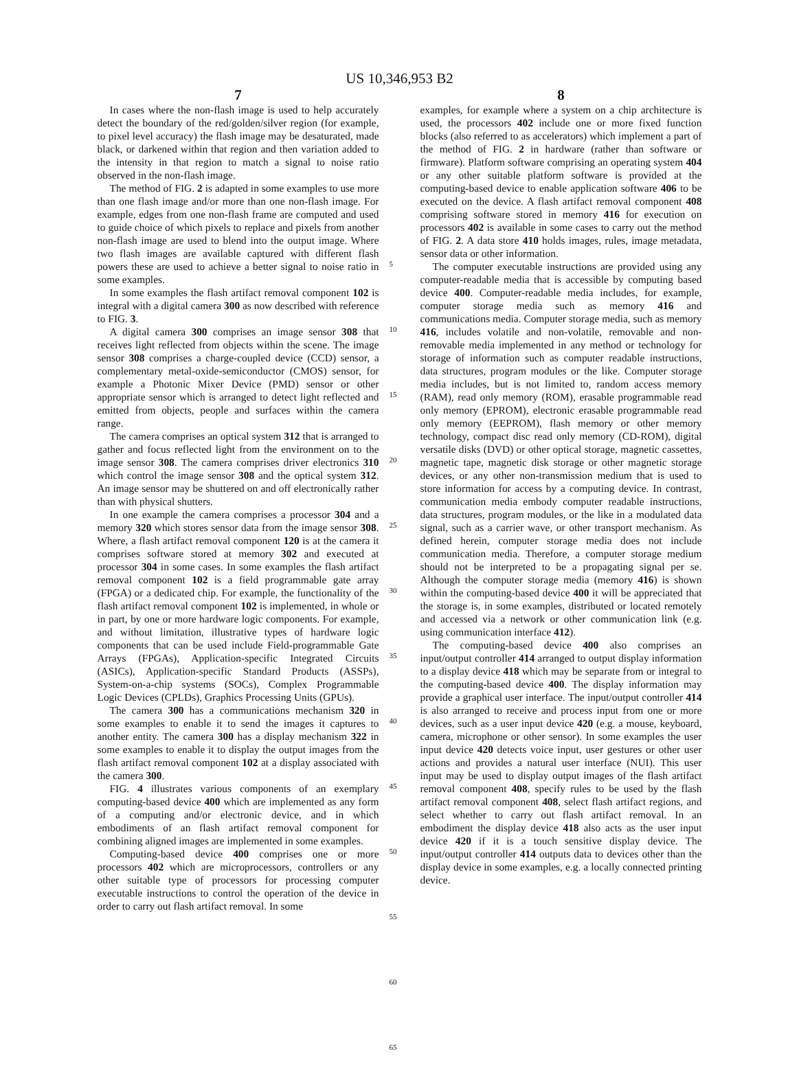US 10,346,953 B2
7
In cases where the non-flash image is used to help accurately detect the boundary of the red/golden/silver region (for example, to pixel level accuracy) the flash image may be desaturated, made black, or darkened within that region and then variation added to the intensity in that region to match a signal to noise ratio observed in the non-flash image.
The method of FIG. 2 is adapted in some examples to use more than one flash image and/or more than one non-flash image. For example, edges from one non-flash frame are computed and used to guide choice of which pixels to replace and pixels from another non-flash image are used to blend into the output image. Where two flash images are available captured with different flash powers these are used to achieve a better signal to noise ratio in some examples.
In some examples the flash artifact removal component 102 is integral with a digital camera 300 as now described with reference to FIG. 3.
A digital camera 300 comprises an image sensor 308 that receives light reflected from objects within the scene. The image sensor 308 comprises a charge-coupled device (CCD) sensor, a complementary metal-oxide-semiconductor (CMOS) sensor, for example a Photonic Mixer Device (PMD) sensor or other appropriate sensor which is arranged to detect light reflected and emitted from objects, people and surfaces within the camera range.
The camera comprises an optical system 312 that is arranged to gather and focus reflected light from the environment on to the image sensor 308. The camera comprises driver electronics 310 which control the image sensor 308 and the optical system 312. An image sensor may be shuttered on and off electronically rather than with physical shutters.
In one example the camera comprises a processor 304 and a memory 320 which stores sensor data from the image sensor 308. Where, a flash artifact removal component 120 is at the camera it comprises software stored at memory 302 and executed at processor 304 in some cases. In some examples the flash artifact removal component 102 is a field programmable gate array (FPGA) or a dedicated chip. For example, the functionality of the flash artifact removal component 102 is implemented, in whole or in part, by one or more hardware logic components. For example, and without limitation, illustrative types of hardware logic components that can be used include Field-programmable Gate Arrays (FPGAs), Application-specific Integrated Circuits (ASICs), Application-specific Standard Products (ASSPs), System-on-a-chip systems (SOCs), Complex Programmable Logic Devices (CPLDs), Graphics Processing Units (GPUs).
The camera 300 has a communications mechanism 320 in some examples to enable it to send the images it captures to another entity. The camera 300 has a display mechanism 322 in some examples to enable it to display the output images from the flash artifact removal component 102 at a display associated with the camera 300.
FIG. 4 illustrates various components of an exemplary computing-based device 400 which are implemented as any form of a computing and/or electronic device, and in which embodiments of an flash artifact removal component for combining aligned images are implemented in some examples.
Computing-based device 400 comprises one or more processors 402 which are microprocessors, controllers or any other suitable type of processors for processing computer executable instructions to control the operation of the device in order to carry out flash artifact removal. In some
5
10
15
20
25
30
35
40
45
50
55
60
65
8
examples, for example where a system on a chip architecture is used, the processors 402 include one or more fixed function blocks (also referred to as accelerators) which implement a part of the method of FIG. 2 in hardware (rather than software or firmware). Platform software comprising an operating system 404 or any other suitable platform software is provided at the computing-based device to enable application software 406 to be executed on the device. A flash artifact removal component 408 comprising software stored in memory 416 for execution on processors 402 is available in some cases to carry out the method of FIG. 2. A data store 410 holds images, rules, image metadata, sensor data or other information.
The computer executable instructions are provided using any computer-readable media that is accessible by computing based device 400. Computer-readable media includes, for example, computer storage media such as memory 416 and communications media. Computer storage media, such as memory 416, includes volatile and non-volatile, removable and non-removable media implemented in any method or technology for storage of information such as computer readable instructions, data structures, program modules or the like. Computer storage media includes, but is not limited to, random access memory (RAM), read only memory (ROM), erasable programmable read only memory (EPROM), electronic erasable programmable read only memory (EEPROM), flash memory or other memory technology, compact disc read only memory (CD-ROM), digital versatile disks (DVD) or other optical storage, magnetic cassettes, magnetic tape, magnetic disk storage or other magnetic storage devices, or any other non-transmission medium that is used to store information for access by a computing device. In contrast, communication media embody computer readable instructions, data structures, program modules, or the like in a modulated data signal, such as a carrier wave, or other transport mechanism. As defined herein, computer storage media does not include communication media. Therefore, a computer storage medium should not be interpreted to be a propagating signal per se. Although the computer storage media (memory 416) is shown within the computing-based device 400 it will be appreciated that the storage is, in some examples, distributed or located remotely and accessed via a network or other communication link (e.g. using communication interface 412).
The computing-based device 400 also comprises an input/output controller 414 arranged to output display information to a display device 418 which may be separate from or integral to the computing-based device 400. The display information may provide a graphical user interface. The input/output controller 414 is also arranged to receive and process input from one or more devices, such as a user input device 420 (e.g. a mouse, keyboard, camera, microphone or other sensor). In some examples the user input device 420 detects voice input, user gestures or other user actions and provides a natural user interface (NUI). This user input may be used to display output images of the flash artifact removal component 408, specify rules to be used by the flash artifact removal component 408, select flash artifact regions, and select whether to carry out flash artifact removal. In an embodiment the display device 418 also acts as the user input device 420 if it is a touch sensitive display device. The input/output controller 414 outputs data to devices other than the display device in some examples, e.g. a locally connected printing device.